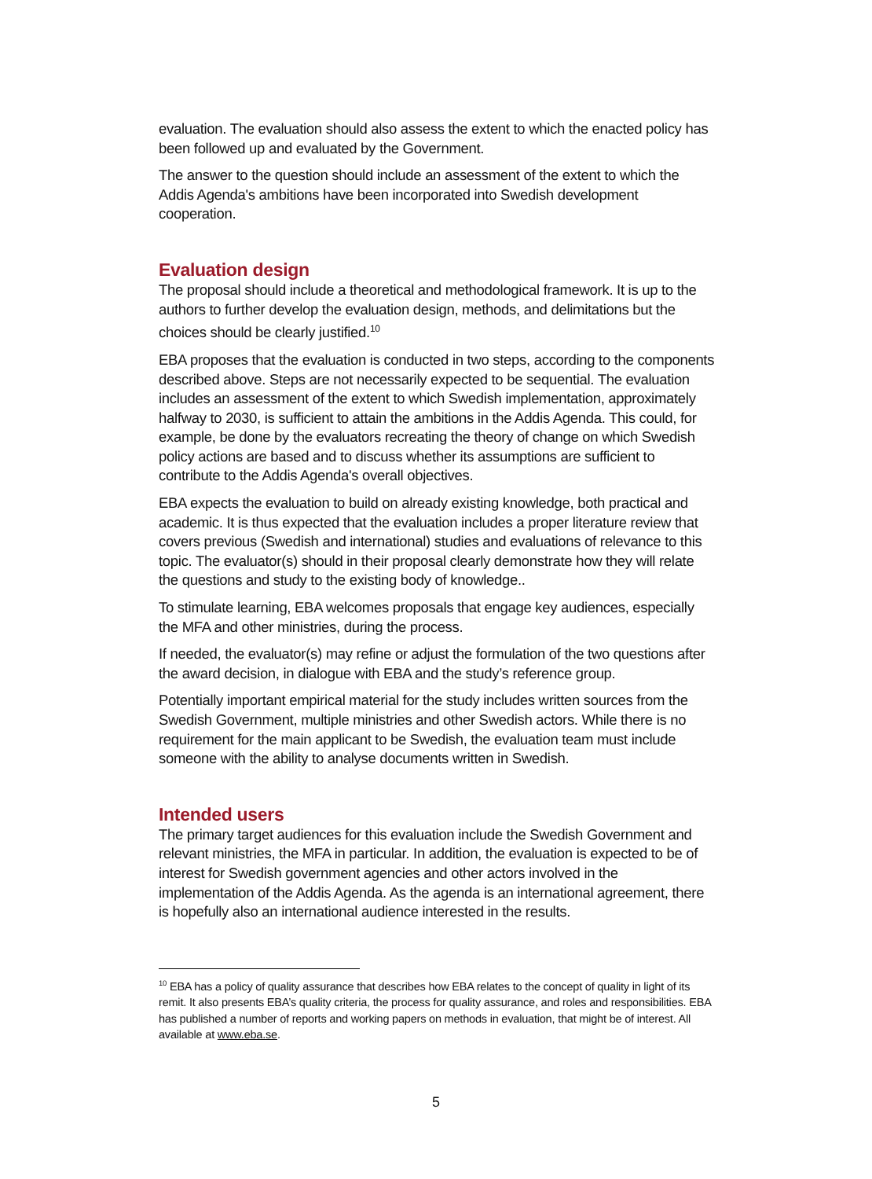evaluation. The evaluation should also assess the extent to which the enacted policy has been followed up and evaluated by the Government.
The answer to the question should include an assessment of the extent to which the Addis Agenda's ambitions have been incorporated into Swedish development cooperation.
Evaluation design
The proposal should include a theoretical and methodological framework. It is up to the authors to further develop the evaluation design, methods, and delimitations but the choices should be clearly justified.<sup>10</sup>
EBA proposes that the evaluation is conducted in two steps, according to the components described above. Steps are not necessarily expected to be sequential. The evaluation includes an assessment of the extent to which Swedish implementation, approximately halfway to 2030, is sufficient to attain the ambitions in the Addis Agenda. This could, for example, be done by the evaluators recreating the theory of change on which Swedish policy actions are based and to discuss whether its assumptions are sufficient to contribute to the Addis Agenda's overall objectives.
EBA expects the evaluation to build on already existing knowledge, both practical and academic. It is thus expected that the evaluation includes a proper literature review that covers previous (Swedish and international) studies and evaluations of relevance to this topic. The evaluator(s) should in their proposal clearly demonstrate how they will relate the questions and study to the existing body of knowledge..
To stimulate learning, EBA welcomes proposals that engage key audiences, especially the MFA and other ministries, during the process.
If needed, the evaluator(s) may refine or adjust the formulation of the two questions after the award decision, in dialogue with EBA and the study’s reference group.
Potentially important empirical material for the study includes written sources from the Swedish Government, multiple ministries and other Swedish actors. While there is no requirement for the main applicant to be Swedish, the evaluation team must include someone with the ability to analyse documents written in Swedish.
Intended users
The primary target audiences for this evaluation include the Swedish Government and relevant ministries, the MFA in particular. In addition, the evaluation is expected to be of interest for Swedish government agencies and other actors involved in the implementation of the Addis Agenda. As the agenda is an international agreement, there is hopefully also an international audience interested in the results.
<sup>10</sup> EBA has a policy of quality assurance that describes how EBA relates to the concept of quality in light of its remit. It also presents EBA’s quality criteria, the process for quality assurance, and roles and responsibilities. EBA has published a number of reports and working papers on methods in evaluation, that might be of interest. All available at www.eba.se.
5